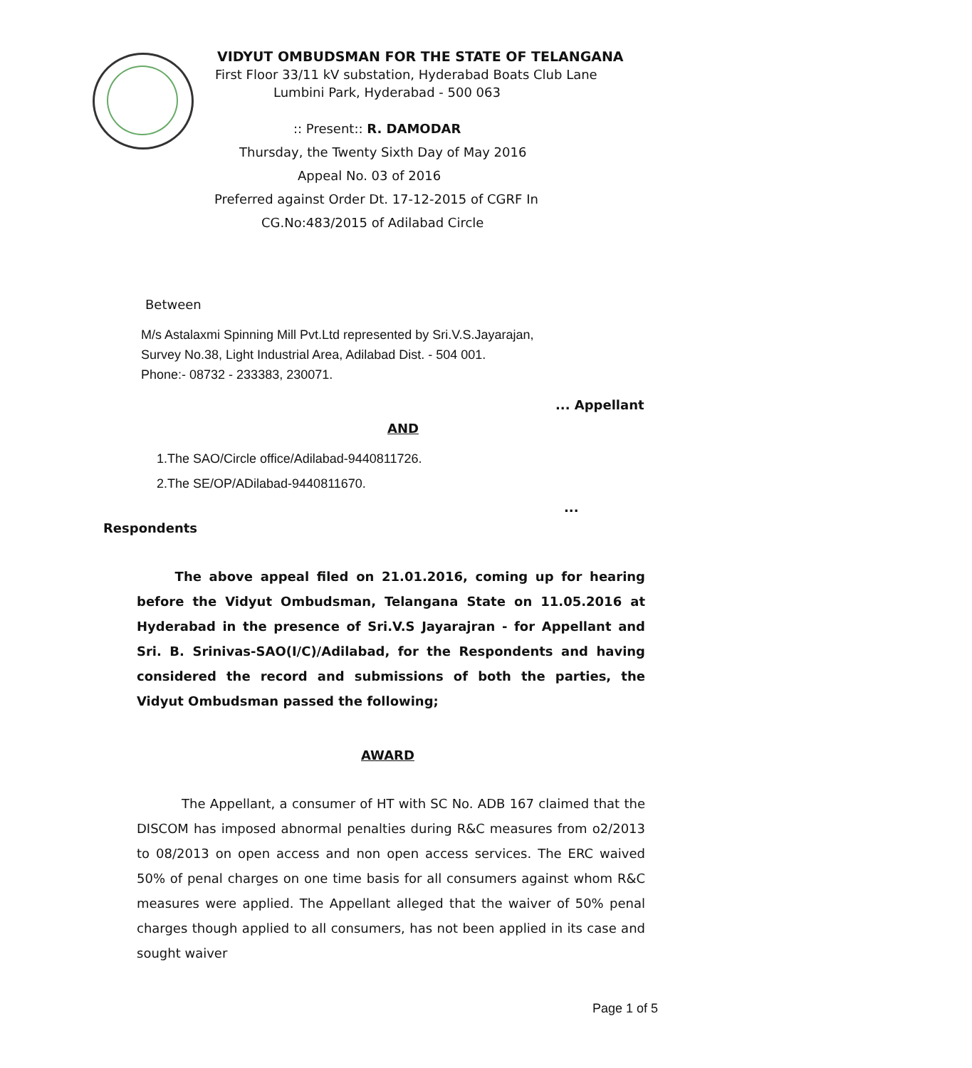VIDYUT OMBUDSMAN FOR THE STATE OF TELANGANA
First Floor 33/11 kV substation, Hyderabad Boats Club Lane
Lumbini Park, Hyderabad - 500 063
:: Present:: R. DAMODAR
Thursday, the Twenty Sixth Day of May 2016
Appeal No. 03 of 2016
Preferred against Order Dt. 17-12-2015 of CGRF In
CG.No:483/2015 of Adilabad Circle
Between
M/s Astalaxmi Spinning Mill Pvt.Ltd represented by Sri.V.S.Jayarajan,
Survey No.38, Light Industrial Area, Adilabad Dist. - 504 001.
Phone:- 08732 - 233383, 230071.
... Appellant
AND
1.The SAO/Circle office/Adilabad-9440811726.
2.The SE/OP/ADilabad-9440811670.
...
Respondents
The above appeal filed on 21.01.2016, coming up for hearing before the Vidyut Ombudsman, Telangana State on 11.05.2016 at Hyderabad in the presence of Sri.V.S Jayarajran - for Appellant and Sri. B. Srinivas-SAO(I/C)/Adilabad, for the Respondents and having considered the record and submissions of both the parties, the Vidyut Ombudsman passed the following;
AWARD
The Appellant, a consumer of HT with SC No. ADB 167 claimed that the DISCOM has imposed abnormal penalties during R&C measures from o2/2013 to 08/2013 on open access and non open access services. The ERC waived 50% of penal charges on one time basis for all consumers against whom R&C measures were applied. The Appellant alleged that the waiver of 50% penal charges though applied to all consumers, has not been applied in its case and sought waiver
Page 1 of 5